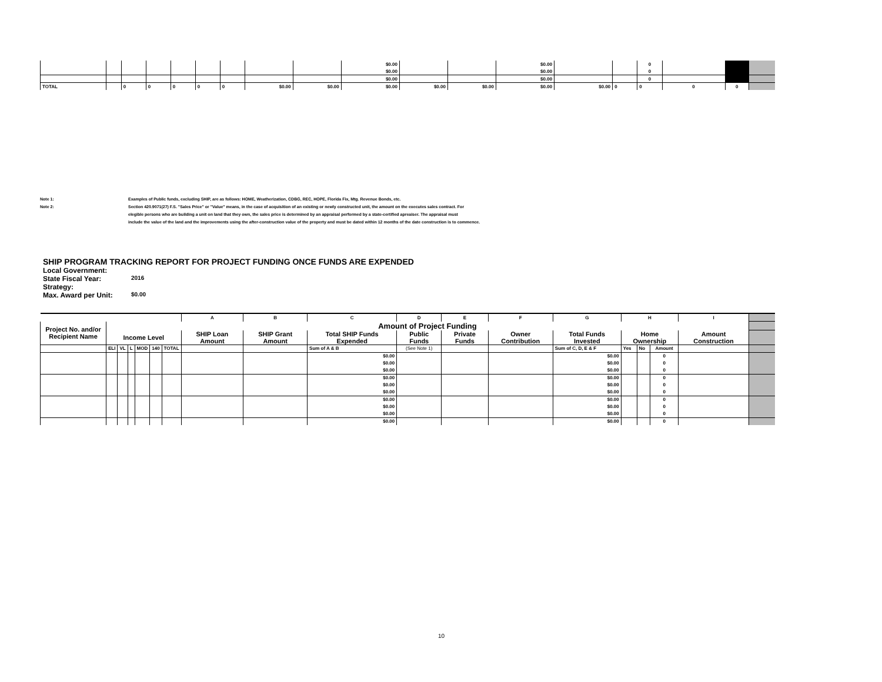| | | | | | | | | | $0.00 | | | $0.00 | | | 0 | | | |
| | | | | | | | | | $0.00 | | | $0.00 | | | 0 | | | |
| | | | | | | | | | $0.00 | | | $0.00 | | | 0 | | | |
| TOTAL | | 0 | 0 | 0 | 0 | 0 | $0.00 | $0.00 | $0.00 | $0.00 | $0.00 | $0.00 | $0.00 | 0 | 0 | 0 | 0 | |
Note 1: Examples of Public funds, excluding SHIP, are as follows: HOME, Weatherization, CDBG, REC, HOPE, Florida Fix, Mtg. Revenue Bonds, etc.
Note 2: Section 420.9071(27) F.S. "Sales Price" or "Value" means, in the case of acquisition of an existing or newly constructed unit, the amount on the executes sales contract. For
elegible persons who are building a unit on land that they own, the sales price is determined by an appraisal performed by a state-certified apreaiser. The appraisal must
include the value of the land and the improvements using the after-construction value of the property and must be dated within 12 months of the date construction is to commence.
SHIP PROGRAM TRACKING REPORT FOR PROJECT FUNDING ONCE FUNDS ARE EXPENDED
Local Government:
State Fiscal Year: 2016
Strategy:
Max. Award per Unit: $0.00
| | | | | | | | A | B | C | D | E | F | G | H | | | I | |
| Project No. and/or Recipient Name | Amount of Project Funding | | | | | | | | | | | | | | | | | |
| | Income Level | | | | | | SHIP Loan Amount | SHIP Grant Amount | Total SHIP Funds Expended | Public Funds | Private Funds | Owner Contribution | Total Funds Invested | Home Ownership | | | Amount Construction | |
| | ELI | VL | L | MOD | 140 | TOTAL | | | Sum of A & B | (See Note 1) | | | Sum of C, D, E & F | Yes | No | Amount | | |
| | | | | | | | | | $0.00 | | | | $0.00 | | | 0 | | |
| | | | | | | | | | $0.00 | | | | $0.00 | | | 0 | | |
| | | | | | | | | | $0.00 | | | | $0.00 | | | 0 | | |
| | | | | | | | | | $0.00 | | | | $0.00 | | | 0 | | |
| | | | | | | | | | $0.00 | | | | $0.00 | | | 0 | | |
| | | | | | | | | | $0.00 | | | | $0.00 | | | 0 | | |
| | | | | | | | | | $0.00 | | | | $0.00 | | | 0 | | |
| | | | | | | | | | $0.00 | | | | $0.00 | | | 0 | | |
| | | | | | | | | | $0.00 | | | | $0.00 | | | 0 | | |
| | | | | | | | | | $0.00 | | | | $0.00 | | | 0 | | |
10